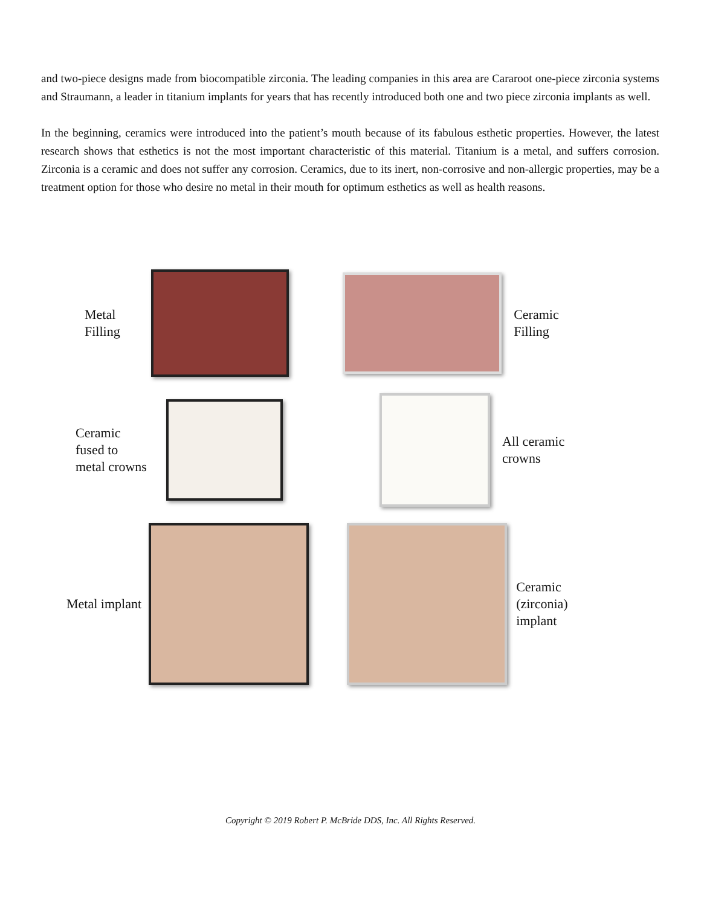and two-piece designs made from biocompatible zirconia. The leading companies in this area are Cararoot one-piece zirconia systems and Straumann, a leader in titanium implants for years that has recently introduced both one and two piece zirconia implants as well.
In the beginning, ceramics were introduced into the patient’s mouth because of its fabulous esthetic properties. However, the latest research shows that esthetics is not the most important characteristic of this material. Titanium is a metal, and suffers corrosion. Zirconia is a ceramic and does not suffer any corrosion. Ceramics, due to its inert, non-corrosive and non-allergic properties, may be a treatment option for those who desire no metal in their mouth for optimum esthetics as well as health reasons.
Metal
Filling
Ceramic
Filling
Ceramic
fused to
metal crowns
All ceramic
crowns
Metal implant
Ceramic
(zirconia)
implant
Copyright © 2019 Robert P. McBride DDS, Inc. All Rights Reserved.